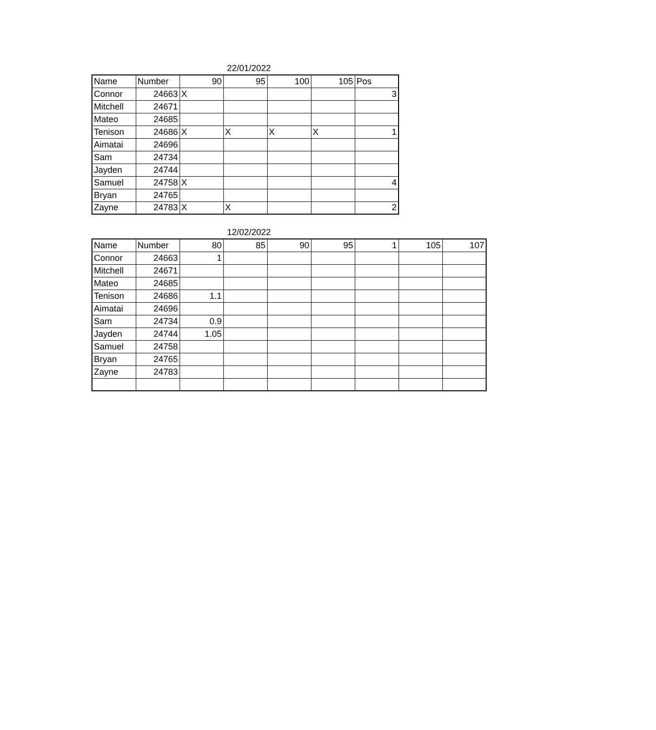22/01/2022
| Name | Number | 90 | 95 | 100 | 105 | Pos |
| Connor | 24663 | X | | | | 3 |
| Mitchell | 24671 | | | | | |
| Mateo | 24685 | | | | | |
| Tenison | 24686 | X | X | X | X | 1 |
| Aimatai | 24696 | | | | | |
| Sam | 24734 | | | | | |
| Jayden | 24744 | | | | | |
| Samuel | 24758 | X | | | | 4 |
| Bryan | 24765 | | | | | |
| Zayne | 24783 | X | X | | | 2 |
12/02/2022
| Name | Number | 80 | 85 | 90 | 95 | 1 | 105 | 107 |
| Connor | 24663 | 1 | | | | | | |
| Mitchell | 24671 | | | | | | | |
| Mateo | 24685 | | | | | | | |
| Tenison | 24686 | 1.1 | | | | | | |
| Aimatai | 24696 | | | | | | | |
| Sam | 24734 | 0.9 | | | | | | |
| Jayden | 24744 | 1.05 | | | | | | |
| Samuel | 24758 | | | | | | | |
| Bryan | 24765 | | | | | | | |
| Zayne | 24783 | | | | | | | |